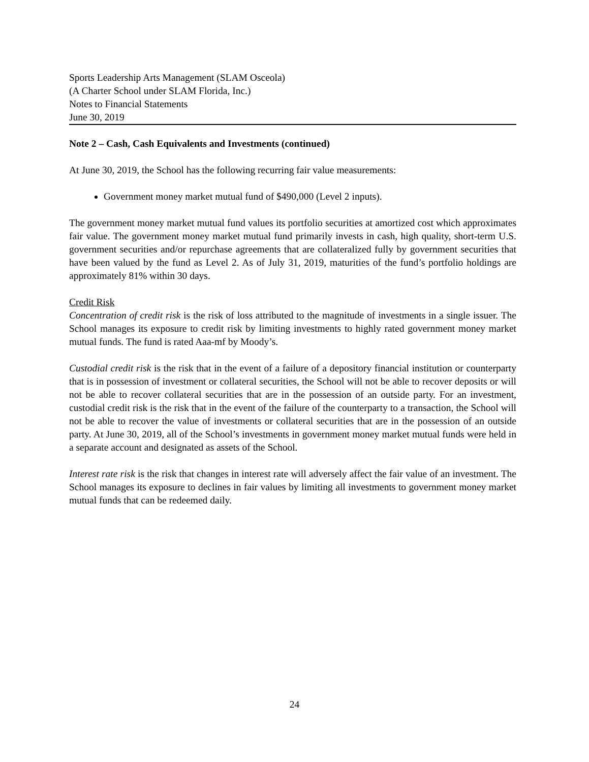Sports Leadership Arts Management (SLAM Osceola)
(A Charter School under SLAM Florida, Inc.)
Notes to Financial Statements
June 30, 2019
Note 2 – Cash, Cash Equivalents and Investments (continued)
At June 30, 2019, the School has the following recurring fair value measurements:
Government money market mutual fund of $490,000 (Level 2 inputs).
The government money market mutual fund values its portfolio securities at amortized cost which approximates fair value. The government money market mutual fund primarily invests in cash, high quality, short-term U.S. government securities and/or repurchase agreements that are collateralized fully by government securities that have been valued by the fund as Level 2. As of July 31, 2019, maturities of the fund’s portfolio holdings are approximately 81% within 30 days.
Credit Risk
Concentration of credit risk is the risk of loss attributed to the magnitude of investments in a single issuer. The School manages its exposure to credit risk by limiting investments to highly rated government money market mutual funds. The fund is rated Aaa-mf by Moody’s.
Custodial credit risk is the risk that in the event of a failure of a depository financial institution or counterparty that is in possession of investment or collateral securities, the School will not be able to recover deposits or will not be able to recover collateral securities that are in the possession of an outside party. For an investment, custodial credit risk is the risk that in the event of the failure of the counterparty to a transaction, the School will not be able to recover the value of investments or collateral securities that are in the possession of an outside party. At June 30, 2019, all of the School’s investments in government money market mutual funds were held in a separate account and designated as assets of the School.
Interest rate risk is the risk that changes in interest rate will adversely affect the fair value of an investment. The School manages its exposure to declines in fair values by limiting all investments to government money market mutual funds that can be redeemed daily.
24